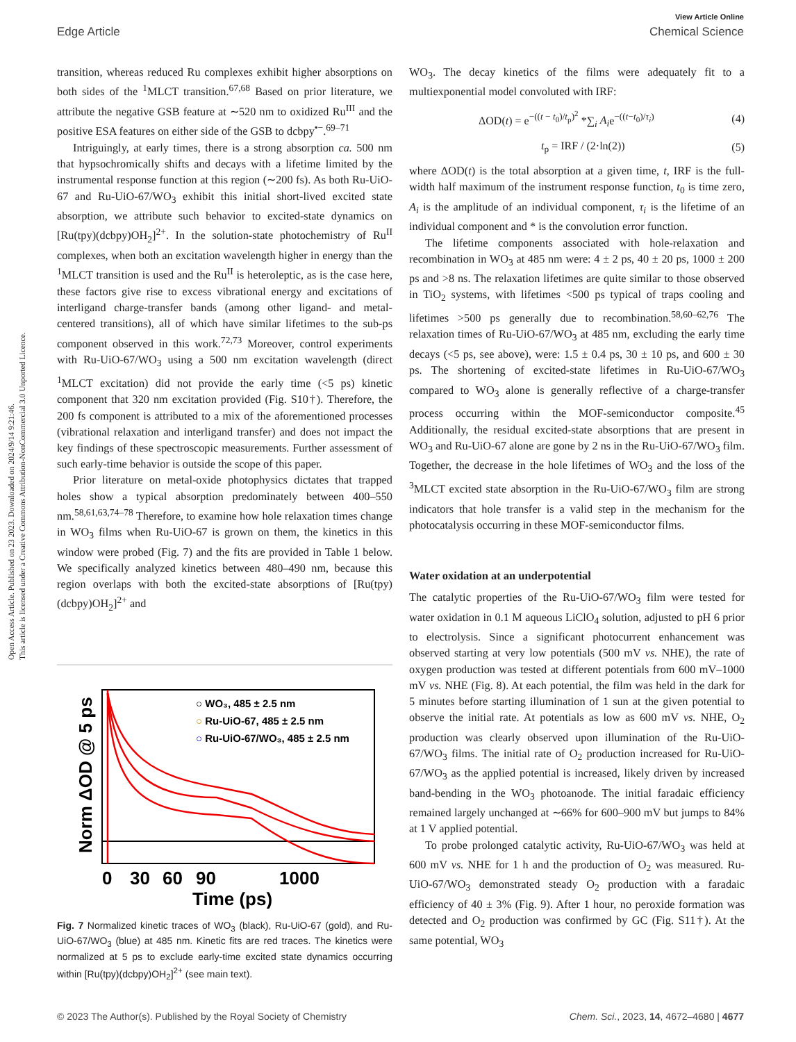Open Access Article. Published on 23 2023. Downloaded on 2024/9/14 9:21:46.
This article is licensed under a Creative Commons Attribution-NonCommercial 3.0 Unported Licence.
View Article Online
Edge Article Chemical Science
transition, whereas reduced Ru complexes exhibit higher absorptions on both sides of the <sup>1</sup>MLCT transition.<sup>67,68</sup> Based on prior literature, we attribute the negative GSB feature at ∼520 nm to oxidized Ru<sup>III</sup> and the positive ESA features on either side of the GSB to dcbpy<sup>•−</sup>.<sup>69–71</sup>
Intriguingly, at early times, there is a strong absorption ca. 500 nm that hypsochromically shifts and decays with a lifetime limited by the instrumental response function at this region (∼200 fs). As both Ru-UiO-67 and Ru-UiO-67/WO<sub>3</sub> exhibit this initial short-lived excited state absorption, we attribute such behavior to excited-state dynamics on [Ru(tpy)(dcbpy)OH<sub>2</sub>]<sup>2+</sup>. In the solution-state photochemistry of Ru<sup>II</sup> complexes, when both an excitation wavelength higher in energy than the <sup>1</sup>MLCT transition is used and the Ru<sup>II</sup> is heteroleptic, as is the case here, these factors give rise to excess vibrational energy and excitations of interligand charge-transfer bands (among other ligand- and metal-centered transitions), all of which have similar lifetimes to the sub-ps component observed in this work.<sup>72,73</sup> Moreover, control experiments with Ru-UiO-67/WO<sub>3</sub> using a 500 nm excitation wavelength (direct <sup>1</sup>MLCT excitation) did not provide the early time (<5 ps) kinetic component that 320 nm excitation provided (Fig. S10†). Therefore, the 200 fs component is attributed to a mix of the aforementioned processes (vibrational relaxation and interligand transfer) and does not impact the key findings of these spectroscopic measurements. Further assessment of such early-time behavior is outside the scope of this paper.
Prior literature on metal-oxide photophysics dictates that trapped holes show a typical absorption predominately between 400–550 nm.<sup>58,61,63,74–78</sup> Therefore, to examine how hole relaxation times change in WO<sub>3</sub> films when Ru-UiO-67 is grown on them, the kinetics in this window were probed (Fig. 7) and the fits are provided in Table 1 below. We specifically analyzed kinetics between 480–490 nm, because this region overlaps with both the excited-state absorptions of [Ru(tpy)(dcbpy)OH<sub>2</sub>]<sup>2+</sup> and
Norm ΔOD @ 5 ps
○ WO₃, 485 ± 2.5 nm
○ Ru-UiO-67, 485 ± 2.5 nm
○ Ru-UiO-67/WO₃, 485 ± 2.5 nm
0
30
60
90
1000
Time (ps)
Fig. 7 Normalized kinetic traces of WO<sub>3</sub> (black), Ru-UiO-67 (gold), and Ru-UiO-67/WO<sub>3</sub> (blue) at 485 nm. Kinetic fits are red traces. The kinetics were normalized at 5 ps to exclude early-time excited state dynamics occurring within [Ru(tpy)(dcbpy)OH<sub>2</sub>]<sup>2+</sup> (see main text).
WO<sub>3</sub>. The decay kinetics of the films were adequately fit to a multiexponential model convoluted with IRF:
ΔOD(t) = e<sup>−((t − t<sub>0</sub>)/t<sub>p</sub>)<sup>2</sup></sup> *∑<sub>i</sub> A<sub>i</sub>e<sup>−((t−t<sub>0</sub>)/τ<sub>i</sub>)</sup> (4)
t<sub>p</sub> = IRF / (2·ln(2)) (5)
where ΔOD(t) is the total absorption at a given time, t, IRF is the full-width half maximum of the instrument response function, t<sub>0</sub> is time zero, A<sub>i</sub> is the amplitude of an individual component, τ<sub>i</sub> is the lifetime of an individual component and * is the convolution error function.
The lifetime components associated with hole-relaxation and recombination in WO<sub>3</sub> at 485 nm were: 4 ± 2 ps, 40 ± 20 ps, 1000 ± 200 ps and >8 ns. The relaxation lifetimes are quite similar to those observed in TiO<sub>2</sub> systems, with lifetimes <500 ps typical of traps cooling and lifetimes >500 ps generally due to recombination.<sup>58,60–62,76</sup> The relaxation times of Ru-UiO-67/WO<sub>3</sub> at 485 nm, excluding the early time decays (<5 ps, see above), were: 1.5 ± 0.4 ps, 30 ± 10 ps, and 600 ± 30 ps. The shortening of excited-state lifetimes in Ru-UiO-67/WO<sub>3</sub> compared to WO<sub>3</sub> alone is generally reflective of a charge-transfer process occurring within the MOF-semiconductor composite.<sup>45</sup> Additionally, the residual excited-state absorptions that are present in WO<sub>3</sub> and Ru-UiO-67 alone are gone by 2 ns in the Ru-UiO-67/WO<sub>3</sub> film. Together, the decrease in the hole lifetimes of WO<sub>3</sub> and the loss of the <sup>3</sup>MLCT excited state absorption in the Ru-UiO-67/WO<sub>3</sub> film are strong indicators that hole transfer is a valid step in the mechanism for the photocatalysis occurring in these MOF-semiconductor films.
Water oxidation at an underpotential
The catalytic properties of the Ru-UiO-67/WO<sub>3</sub> film were tested for water oxidation in 0.1 M aqueous LiClO<sub>4</sub> solution, adjusted to pH 6 prior to electrolysis. Since a significant photocurrent enhancement was observed starting at very low potentials (500 mV vs. NHE), the rate of oxygen production was tested at different potentials from 600 mV–1000 mV vs. NHE (Fig. 8). At each potential, the film was held in the dark for 5 minutes before starting illumination of 1 sun at the given potential to observe the initial rate. At potentials as low as 600 mV vs. NHE, O<sub>2</sub> production was clearly observed upon illumination of the Ru-UiO-67/WO<sub>3</sub> films. The initial rate of O<sub>2</sub> production increased for Ru-UiO-67/WO<sub>3</sub> as the applied potential is increased, likely driven by increased band-bending in the WO<sub>3</sub> photoanode. The initial faradaic efficiency remained largely unchanged at ∼66% for 600–900 mV but jumps to 84% at 1 V applied potential.
To probe prolonged catalytic activity, Ru-UiO-67/WO<sub>3</sub> was held at 600 mV vs. NHE for 1 h and the production of O<sub>2</sub> was measured. Ru-UiO-67/WO<sub>3</sub> demonstrated steady O<sub>2</sub> production with a faradaic efficiency of 40 ± 3% (Fig. 9). After 1 hour, no peroxide formation was detected and O<sub>2</sub> production was confirmed by GC (Fig. S11†). At the same potential, WO<sub>3</sub>
© 2023 The Author(s). Published by the Royal Society of Chemistry Chem. Sci., 2023, 14, 4672–4680 | 4677